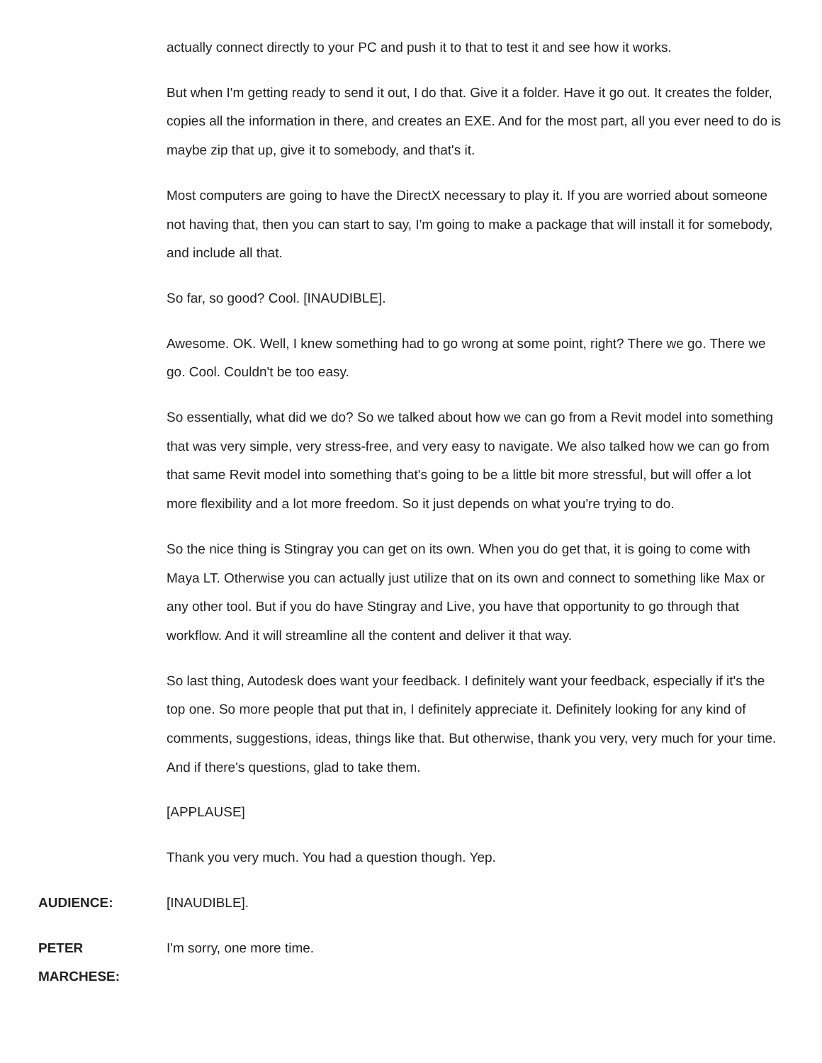actually connect directly to your PC and push it to that to test it and see how it works.
But when I'm getting ready to send it out, I do that. Give it a folder. Have it go out. It creates the folder, copies all the information in there, and creates an EXE. And for the most part, all you ever need to do is maybe zip that up, give it to somebody, and that's it.
Most computers are going to have the DirectX necessary to play it. If you are worried about someone not having that, then you can start to say, I'm going to make a package that will install it for somebody, and include all that.
So far, so good? Cool. [INAUDIBLE].
Awesome. OK. Well, I knew something had to go wrong at some point, right? There we go. There we go. Cool. Couldn't be too easy.
So essentially, what did we do? So we talked about how we can go from a Revit model into something that was very simple, very stress-free, and very easy to navigate. We also talked how we can go from that same Revit model into something that's going to be a little bit more stressful, but will offer a lot more flexibility and a lot more freedom. So it just depends on what you're trying to do.
So the nice thing is Stingray you can get on its own. When you do get that, it is going to come with Maya LT. Otherwise you can actually just utilize that on its own and connect to something like Max or any other tool. But if you do have Stingray and Live, you have that opportunity to go through that workflow. And it will streamline all the content and deliver it that way.
So last thing, Autodesk does want your feedback. I definitely want your feedback, especially if it's the top one. So more people that put that in, I definitely appreciate it. Definitely looking for any kind of comments, suggestions, ideas, things like that. But otherwise, thank you very, very much for your time. And if there's questions, glad to take them.
[APPLAUSE]
Thank you very much. You had a question though. Yep.
AUDIENCE: [INAUDIBLE].
PETER MARCHESE: I'm sorry, one more time.